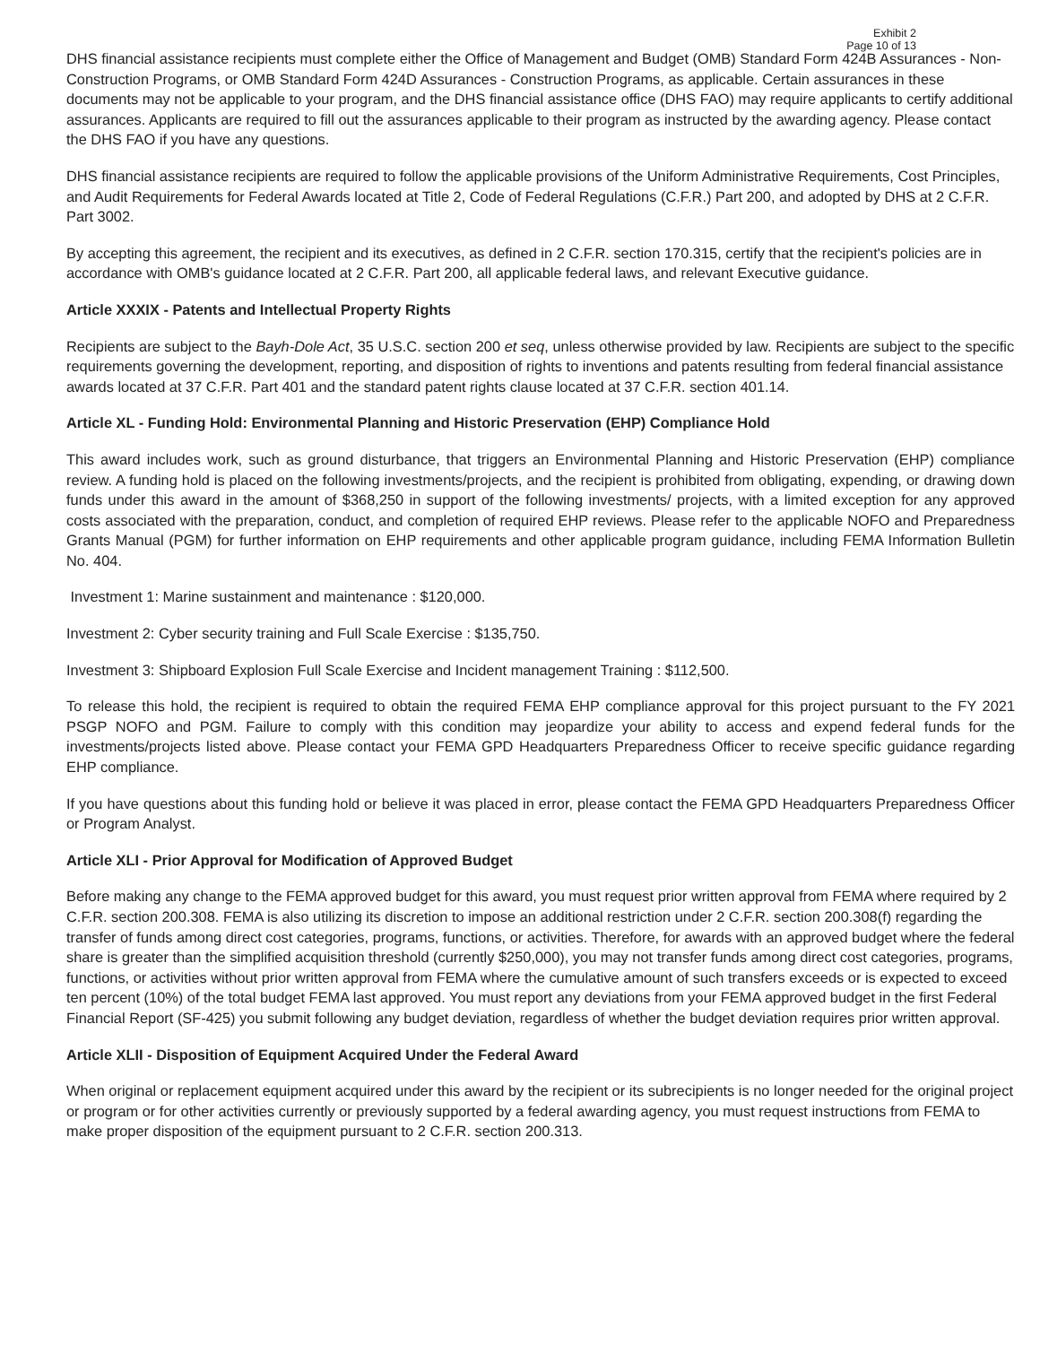Exhibit 2
Page 10 of 13
DHS financial assistance recipients must complete either the Office of Management and Budget (OMB) Standard Form 424B Assurances - Non-Construction Programs, or OMB Standard Form 424D Assurances - Construction Programs, as applicable. Certain assurances in these documents may not be applicable to your program, and the DHS financial assistance office (DHS FAO) may require applicants to certify additional assurances. Applicants are required to fill out the assurances applicable to their program as instructed by the awarding agency. Please contact the DHS FAO if you have any questions.
DHS financial assistance recipients are required to follow the applicable provisions of the Uniform Administrative Requirements, Cost Principles, and Audit Requirements for Federal Awards located at Title 2, Code of Federal Regulations (C.F.R.) Part 200, and adopted by DHS at 2 C.F.R. Part 3002.
By accepting this agreement, the recipient and its executives, as defined in 2 C.F.R. section 170.315, certify that the recipient's policies are in accordance with OMB's guidance located at 2 C.F.R. Part 200, all applicable federal laws, and relevant Executive guidance.
Article XXXIX - Patents and Intellectual Property Rights
Recipients are subject to the Bayh-Dole Act, 35 U.S.C. section 200 et seq, unless otherwise provided by law. Recipients are subject to the specific requirements governing the development, reporting, and disposition of rights to inventions and patents resulting from federal financial assistance awards located at 37 C.F.R. Part 401 and the standard patent rights clause located at 37 C.F.R. section 401.14.
Article XL - Funding Hold: Environmental Planning and Historic Preservation (EHP) Compliance Hold
This award includes work, such as ground disturbance, that triggers an Environmental Planning and Historic Preservation (EHP) compliance review. A funding hold is placed on the following investments/projects, and the recipient is prohibited from obligating, expending, or drawing down funds under this award in the amount of $368,250 in support of the following investments/ projects, with a limited exception for any approved costs associated with the preparation, conduct, and completion of required EHP reviews. Please refer to the applicable NOFO and Preparedness Grants Manual (PGM) for further information on EHP requirements and other applicable program guidance, including FEMA Information Bulletin No. 404.
Investment 1: Marine sustainment and maintenance : $120,000.
Investment 2: Cyber security training and Full Scale Exercise : $135,750.
Investment 3: Shipboard Explosion Full Scale Exercise and Incident management Training : $112,500.
To release this hold, the recipient is required to obtain the required FEMA EHP compliance approval for this project pursuant to the FY 2021 PSGP NOFO and PGM. Failure to comply with this condition may jeopardize your ability to access and expend federal funds for the investments/projects listed above. Please contact your FEMA GPD Headquarters Preparedness Officer to receive specific guidance regarding EHP compliance.
If you have questions about this funding hold or believe it was placed in error, please contact the FEMA GPD Headquarters Preparedness Officer or Program Analyst.
Article XLI - Prior Approval for Modification of Approved Budget
Before making any change to the FEMA approved budget for this award, you must request prior written approval from FEMA where required by 2 C.F.R. section 200.308. FEMA is also utilizing its discretion to impose an additional restriction under 2 C.F.R. section 200.308(f) regarding the transfer of funds among direct cost categories, programs, functions, or activities. Therefore, for awards with an approved budget where the federal share is greater than the simplified acquisition threshold (currently $250,000), you may not transfer funds among direct cost categories, programs, functions, or activities without prior written approval from FEMA where the cumulative amount of such transfers exceeds or is expected to exceed ten percent (10%) of the total budget FEMA last approved. You must report any deviations from your FEMA approved budget in the first Federal Financial Report (SF-425) you submit following any budget deviation, regardless of whether the budget deviation requires prior written approval.
Article XLII - Disposition of Equipment Acquired Under the Federal Award
When original or replacement equipment acquired under this award by the recipient or its subrecipients is no longer needed for the original project or program or for other activities currently or previously supported by a federal awarding agency, you must request instructions from FEMA to make proper disposition of the equipment pursuant to 2 C.F.R. section 200.313.